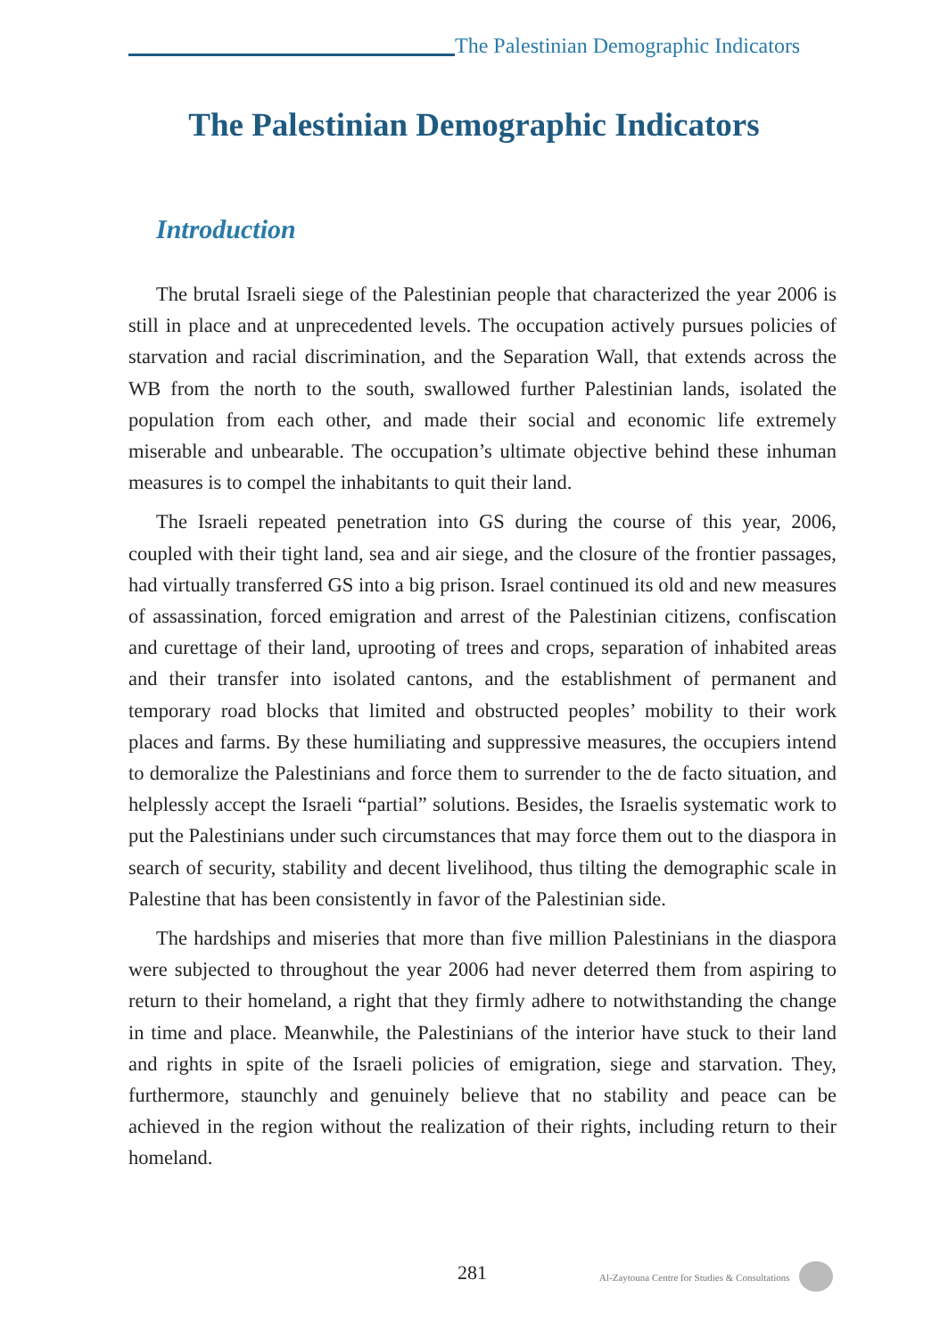The Palestinian Demographic Indicators
The Palestinian Demographic Indicators
Introduction
The brutal Israeli siege of the Palestinian people that characterized the year 2006 is still in place and at unprecedented levels. The occupation actively pursues policies of starvation and racial discrimination, and the Separation Wall, that extends across the WB from the north to the south, swallowed further Palestinian lands, isolated the population from each other, and made their social and economic life extremely miserable and unbearable. The occupation’s ultimate objective behind these inhuman measures is to compel the inhabitants to quit their land.
The Israeli repeated penetration into GS during the course of this year, 2006, coupled with their tight land, sea and air siege, and the closure of the frontier passages, had virtually transferred GS into a big prison. Israel continued its old and new measures of assassination, forced emigration and arrest of the Palestinian citizens, confiscation and curettage of their land, uprooting of trees and crops, separation of inhabited areas and their transfer into isolated cantons, and the establishment of permanent and temporary road blocks that limited and obstructed peoples’ mobility to their work places and farms. By these humiliating and suppressive measures, the occupiers intend to demoralize the Palestinians and force them to surrender to the de facto situation, and helplessly accept the Israeli “partial” solutions. Besides, the Israelis systematic work to put the Palestinians under such circumstances that may force them out to the diaspora in search of security, stability and decent livelihood, thus tilting the demographic scale in Palestine that has been consistently in favor of the Palestinian side.
The hardships and miseries that more than five million Palestinians in the diaspora were subjected to throughout the year 2006 had never deterred them from aspiring to return to their homeland, a right that they firmly adhere to notwithstanding the change in time and place. Meanwhile, the Palestinians of the interior have stuck to their land and rights in spite of the Israeli policies of emigration, siege and starvation. They, furthermore, staunchly and genuinely believe that no stability and peace can be achieved in the region without the realization of their rights, including return to their homeland.
281 Al-Zaytouna Centre for Studies & Consultations